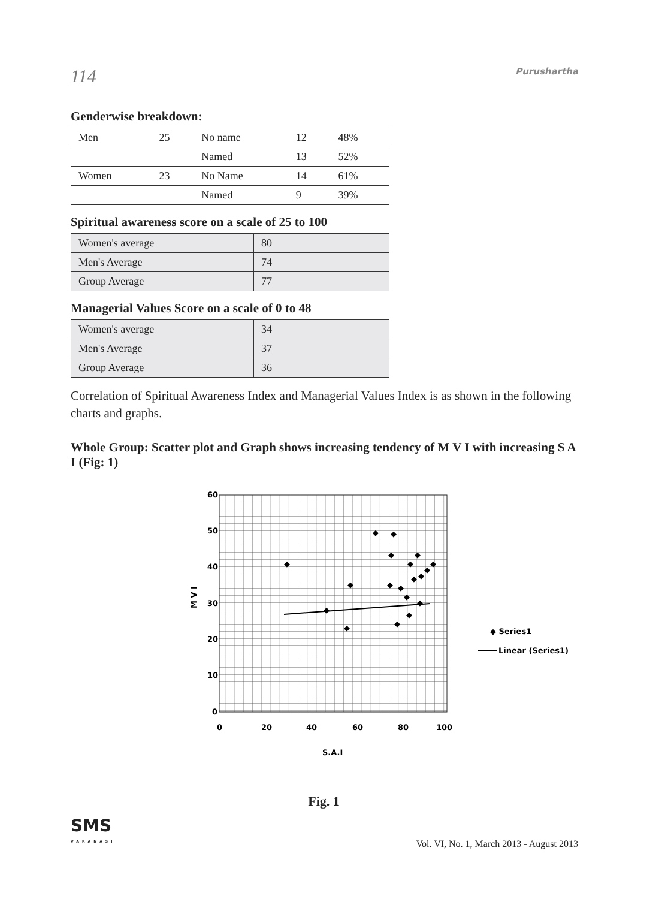114 Purushartha
Genderwise breakdown:
| Men | 25 | No name | 12 | 48% |
| | | Named | 13 | 52% |
| Women | 23 | No Name | 14 | 61% |
| | | Named | 9 | 39% |
Spiritual awareness score on a scale of 25 to 100
| Women's average | 80 |
| Men's Average | 74 |
| Group Average | 77 |
Managerial Values Score on a scale of 0 to 48
| Women's average | 34 |
| Men's Average | 37 |
| Group Average | 36 |
Correlation of Spiritual Awareness Index and Managerial Values Index is as shown in the following charts and graphs.
Whole Group: Scatter plot and Graph shows increasing tendency of M V I with increasing S A I (Fig: 1)
60
50
40
30
20
10
0
0
20
40
60
80
100
S.A.I
M V I
◆
◆
◆
◆
◆
◆
◆
◆
◆
◆
◆
◆
◆
◆
◆
◆
◆
◆
◆
◆ Series1
Linear (Series1)
Fig. 1
SMS
VARANASI
Vol. VI, No. 1, March 2013 - August 2013